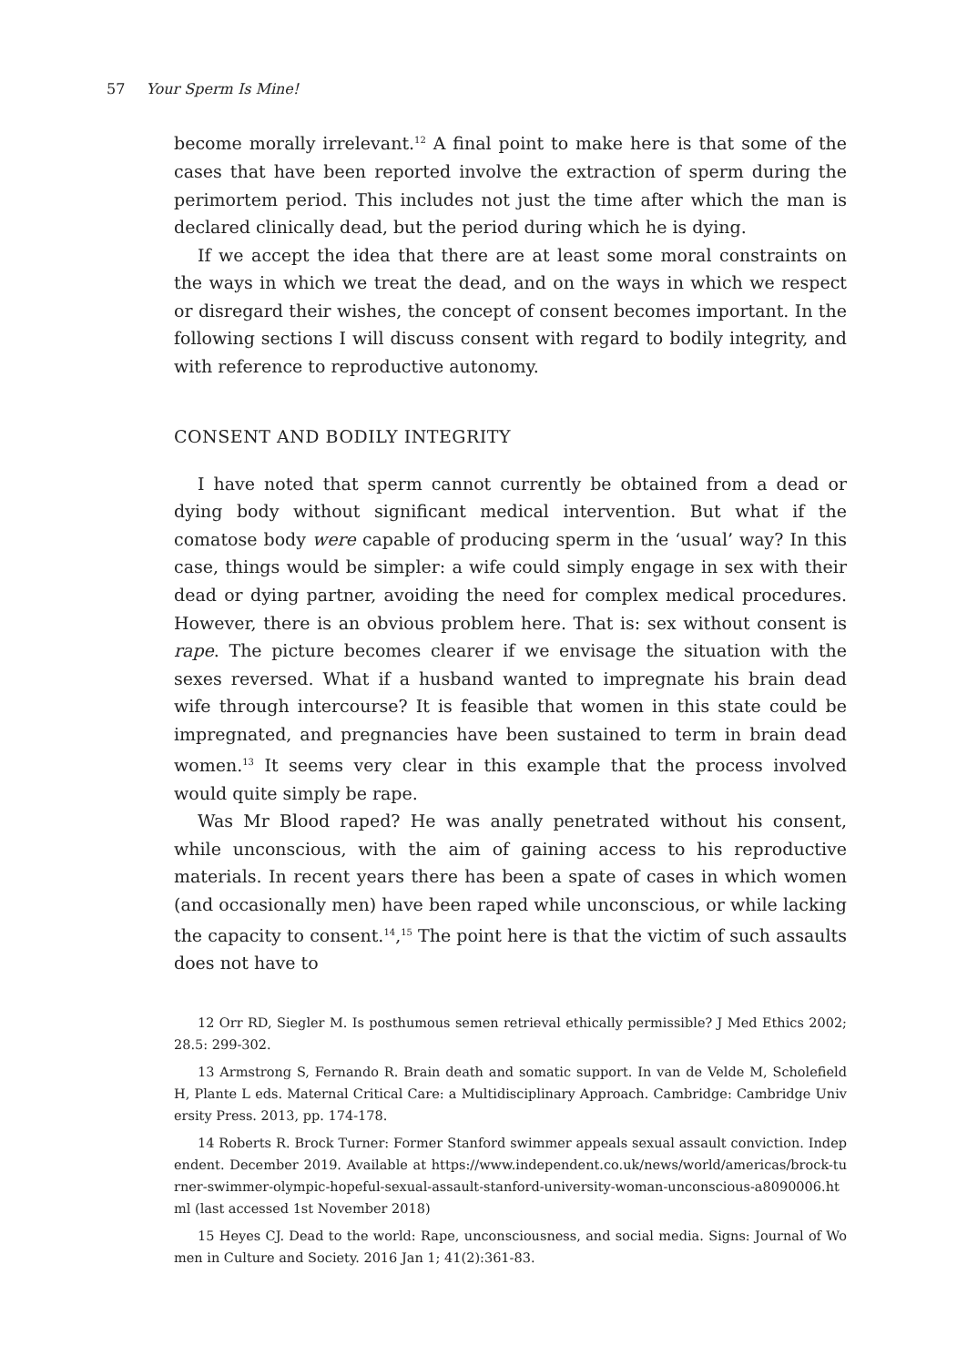57 Your Sperm Is Mine!
become morally irrelevant.<sup>12</sup> A final point to make here is that some of the cases that have been reported involve the extraction of sperm during the perimortem period. This includes not just the time after which the man is declared clinically dead, but the period during which he is dying.
If we accept the idea that there are at least some moral constraints on the ways in which we treat the dead, and on the ways in which we respect or disregard their wishes, the concept of consent becomes important. In the following sections I will discuss consent with regard to bodily integrity, and with reference to reproductive autonomy.
CONSENT AND BODILY INTEGRITY
I have noted that sperm cannot currently be obtained from a dead or dying body without significant medical intervention. But what if the comatose body were capable of producing sperm in the ‘usual’ way? In this case, things would be simpler: a wife could simply engage in sex with their dead or dying partner, avoiding the need for complex medical procedures. However, there is an obvious problem here. That is: sex without consent is rape. The picture becomes clearer if we envisage the situation with the sexes reversed. What if a husband wanted to impregnate his brain dead wife through intercourse? It is feasible that women in this state could be impregnated, and pregnancies have been sustained to term in brain dead women.<sup>13</sup> It seems very clear in this example that the process involved would quite simply be rape.
Was Mr Blood raped? He was anally penetrated without his consent, while unconscious, with the aim of gaining access to his reproductive materials. In recent years there has been a spate of cases in which women (and occasionally men) have been raped while unconscious, or while lacking the capacity to consent.<sup>14</sup>,<sup>15</sup> The point here is that the victim of such assaults does not have to
12 Orr RD, Siegler M. Is posthumous semen retrieval ethically permissible? J Med Ethics 2002; 28.5: 299-302.
13 Armstrong S, Fernando R. Brain death and somatic support. In van de Velde M, Scholefield H, Plante L eds. Maternal Critical Care: a Multidisciplinary Approach. Cambridge: Cambridge University Press. 2013, pp. 174-178.
14 Roberts R. Brock Turner: Former Stanford swimmer appeals sexual assault conviction. Independent. December 2019. Available at https://www.independent.co.uk/news/world/americas/brock-turner-swimmer-olympic-hopeful-sexual-assault-stanford-university-woman-unconscious-a8090006.html (last accessed 1st November 2018)
15 Heyes CJ. Dead to the world: Rape, unconsciousness, and social media. Signs: Journal of Women in Culture and Society. 2016 Jan 1; 41(2):361-83.